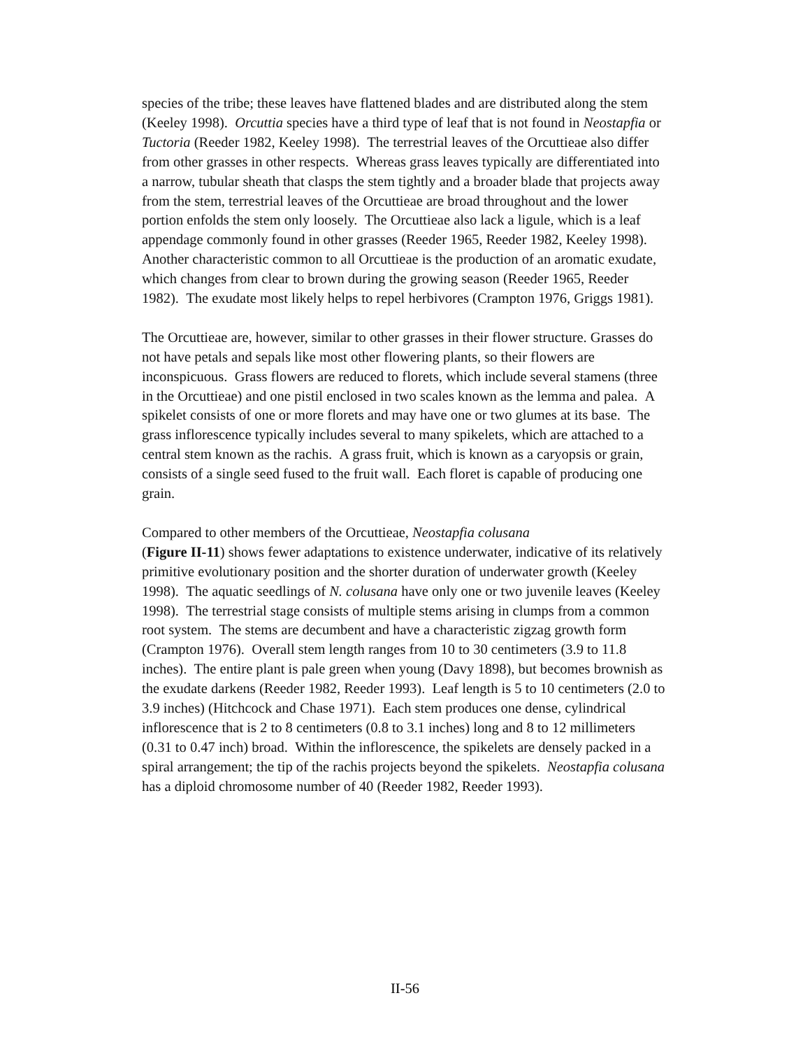species of the tribe; these leaves have flattened blades and are distributed along the stem (Keeley 1998). Orcuttia species have a third type of leaf that is not found in Neostapfia or Tuctoria (Reeder 1982, Keeley 1998). The terrestrial leaves of the Orcuttieae also differ from other grasses in other respects. Whereas grass leaves typically are differentiated into a narrow, tubular sheath that clasps the stem tightly and a broader blade that projects away from the stem, terrestrial leaves of the Orcuttieae are broad throughout and the lower portion enfolds the stem only loosely. The Orcuttieae also lack a ligule, which is a leaf appendage commonly found in other grasses (Reeder 1965, Reeder 1982, Keeley 1998). Another characteristic common to all Orcuttieae is the production of an aromatic exudate, which changes from clear to brown during the growing season (Reeder 1965, Reeder 1982). The exudate most likely helps to repel herbivores (Crampton 1976, Griggs 1981).
The Orcuttieae are, however, similar to other grasses in their flower structure. Grasses do not have petals and sepals like most other flowering plants, so their flowers are inconspicuous. Grass flowers are reduced to florets, which include several stamens (three in the Orcuttieae) and one pistil enclosed in two scales known as the lemma and palea. A spikelet consists of one or more florets and may have one or two glumes at its base. The grass inflorescence typically includes several to many spikelets, which are attached to a central stem known as the rachis. A grass fruit, which is known as a caryopsis or grain, consists of a single seed fused to the fruit wall. Each floret is capable of producing one grain.
Compared to other members of the Orcuttieae, Neostapfia colusana
(Figure II-11) shows fewer adaptations to existence underwater, indicative of its relatively primitive evolutionary position and the shorter duration of underwater growth (Keeley 1998). The aquatic seedlings of N. colusana have only one or two juvenile leaves (Keeley 1998). The terrestrial stage consists of multiple stems arising in clumps from a common root system. The stems are decumbent and have a characteristic zigzag growth form (Crampton 1976). Overall stem length ranges from 10 to 30 centimeters (3.9 to 11.8 inches). The entire plant is pale green when young (Davy 1898), but becomes brownish as the exudate darkens (Reeder 1982, Reeder 1993). Leaf length is 5 to 10 centimeters (2.0 to 3.9 inches) (Hitchcock and Chase 1971). Each stem produces one dense, cylindrical inflorescence that is 2 to 8 centimeters (0.8 to 3.1 inches) long and 8 to 12 millimeters (0.31 to 0.47 inch) broad. Within the inflorescence, the spikelets are densely packed in a spiral arrangement; the tip of the rachis projects beyond the spikelets. Neostapfia colusana has a diploid chromosome number of 40 (Reeder 1982, Reeder 1993).
II-56